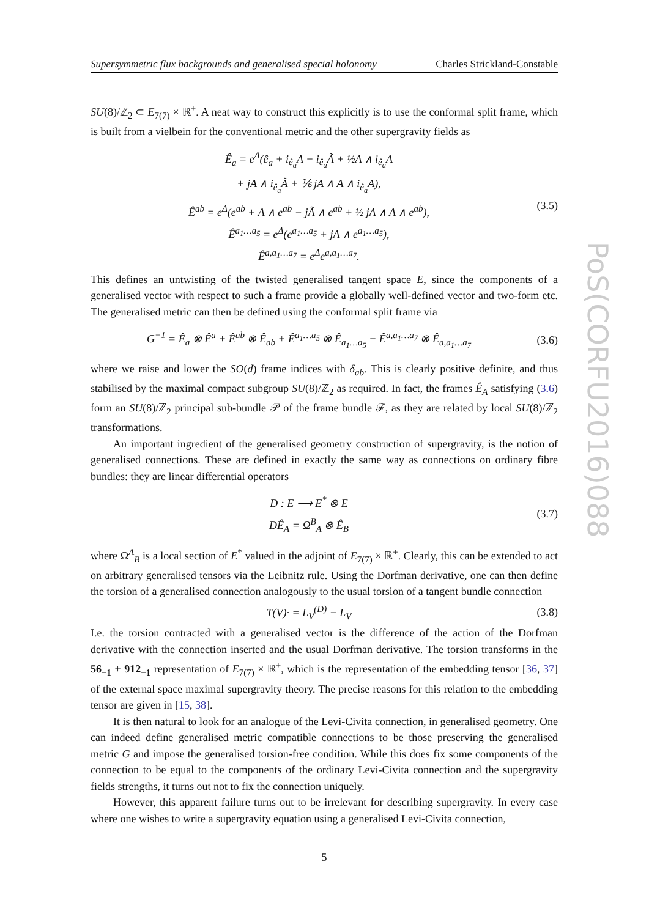Supersymmetric flux backgrounds and generalised special holonomy Charles Strickland-Constable
SU(8)/ℤ<sub>2</sub> ⊂ E<sub>7(7)</sub> × ℝ<sup>+</sup>. A neat way to construct this explicitly is to use the conformal split frame, which is built from a vielbein for the conventional metric and the other supergravity fields as
Ê<sub>a</sub> = e<sup>Δ</sup>(ê<sub>a</sub> + i<sub>ê<sub>a</sub></sub>A + i<sub>ê<sub>a</sub></sub>Ã + ½A ∧ i<sub>ê<sub>a</sub></sub>A
+ jA ∧ i<sub>ê<sub>a</sub></sub>Ã + ⅙ jA ∧ A ∧ i<sub>ê<sub>a</sub></sub>A),
Ê<sup>ab</sup> = e<sup>Δ</sup>(e<sup>ab</sup> + A ∧ e<sup>ab</sup> − jÃ ∧ e<sup>ab</sup> + ½ jA ∧ A ∧ e<sup>ab</sup>),
Ê<sup>a<sub>1</sub>…a<sub>5</sub></sup> = e<sup>Δ</sup>(e<sup>a<sub>1</sub>…a<sub>5</sub></sup> + jA ∧ e<sup>a<sub>1</sub>…a<sub>5</sub></sup>),
Ê<sup>a,a<sub>1</sub>…a<sub>7</sub></sup> = e<sup>Δ</sup>e<sup>a,a<sub>1</sub>…a<sub>7</sub></sup>.
(3.5)
This defines an untwisting of the twisted generalised tangent space E, since the components of a generalised vector with respect to such a frame provide a globally well-defined vector and two-form etc. The generalised metric can then be defined using the conformal split frame via
G<sup>−1</sup> = Ê<sub>a</sub> ⊗ Ê<sup>a</sup> + Ê<sup>ab</sup> ⊗ Ê<sub>ab</sub> + Ê<sup>a<sub>1</sub>…a<sub>5</sub></sup> ⊗ Ê<sub>a<sub>1</sub>…a<sub>5</sub></sub> + Ê<sup>a,a<sub>1</sub>…a<sub>7</sub></sup> ⊗ Ê<sub>a,a<sub>1</sub>…a<sub>7</sub></sub>
(3.6)
where we raise and lower the SO(d) frame indices with δ<sub>ab</sub>. This is clearly positive definite, and thus stabilised by the maximal compact subgroup SU(8)/ℤ<sub>2</sub> as required. In fact, the frames Ê<sub>A</sub> satisfying (3.6) form an SU(8)/ℤ<sub>2</sub> principal sub-bundle 𝒫 of the frame bundle ℱ, as they are related by local SU(8)/ℤ<sub>2</sub> transformations.
An important ingredient of the generalised geometry construction of supergravity, is the notion of generalised connections. These are defined in exactly the same way as connections on ordinary fibre bundles: they are linear differential operators
D : E ⟶ E<sup>*</sup> ⊗ E
DÊ<sub>A</sub> = Ω<sup>B</sup><sub>A</sub> ⊗ Ê<sub>B</sub>
(3.7)
where Ω<sup>A</sup><sub>B</sub> is a local section of E<sup>*</sup> valued in the adjoint of E<sub>7(7)</sub> × ℝ<sup>+</sup>. Clearly, this can be extended to act on arbitrary generalised tensors via the Leibnitz rule. Using the Dorfman derivative, one can then define the torsion of a generalised connection analogously to the usual torsion of a tangent bundle connection
T(V)· = L<sub>V</sub><sup>(D)</sup> − L<sub>V</sub>
(3.8)
I.e. the torsion contracted with a generalised vector is the difference of the action of the Dorfman derivative with the connection inserted and the usual Dorfman derivative. The torsion transforms in the 56<sub>−1</sub> + 912<sub>−1</sub> representation of E<sub>7(7)</sub> × ℝ<sup>+</sup>, which is the representation of the embedding tensor [36, 37] of the external space maximal supergravity theory. The precise reasons for this relation to the embedding tensor are given in [15, 38].
It is then natural to look for an analogue of the Levi-Civita connection, in generalised geometry. One can indeed define generalised metric compatible connections to be those preserving the generalised metric G and impose the generalised torsion-free condition. While this does fix some components of the connection to be equal to the components of the ordinary Levi-Civita connection and the supergravity fields strengths, it turns out not to fix the connection uniquely.
However, this apparent failure turns out to be irrelevant for describing supergravity. In every case where one wishes to write a supergravity equation using a generalised Levi-Civita connection,
5
PoS(CORFU2016)088